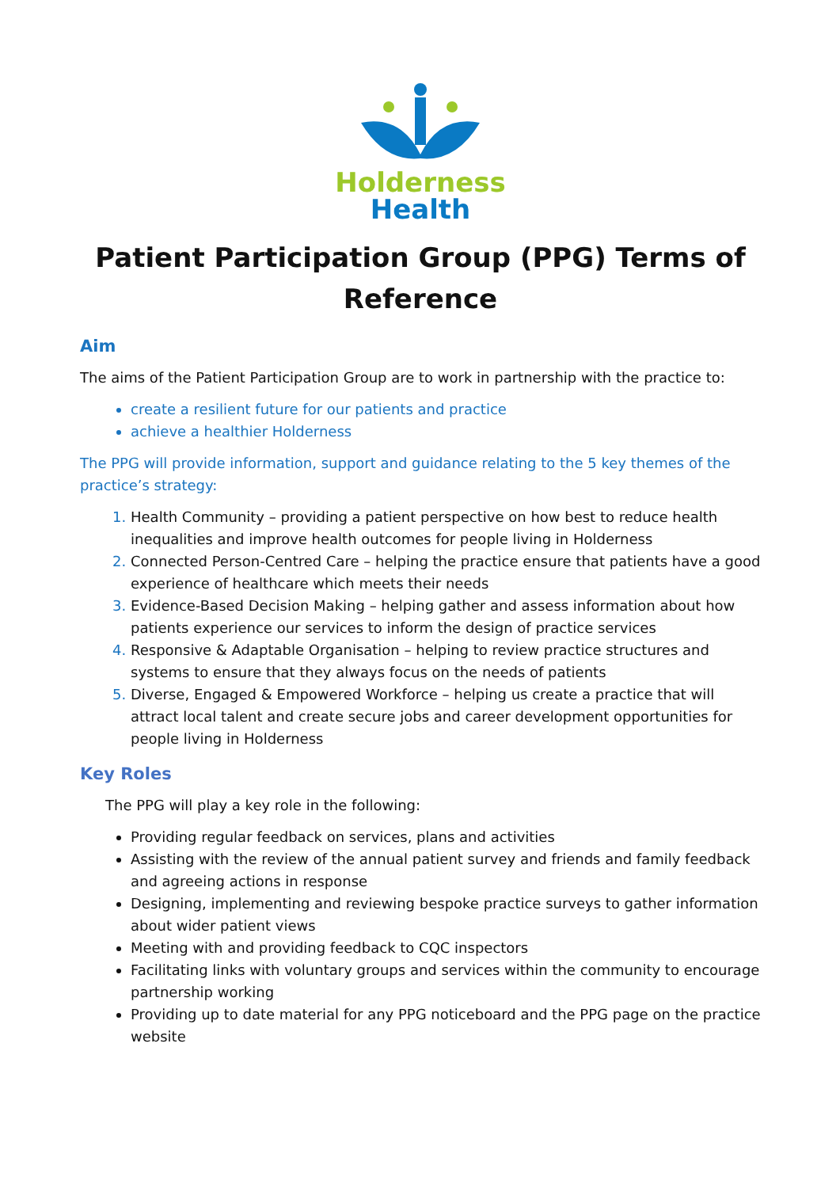Holderness
Health
Patient Participation Group (PPG) Terms of Reference
Aim
The aims of the Patient Participation Group are to work in partnership with the practice to:
create a resilient future for our patients and practice
achieve a healthier Holderness
The PPG will provide information, support and guidance relating to the 5 key themes of the practice’s strategy:
Health Community – providing a patient perspective on how best to reduce health inequalities and improve health outcomes for people living in Holderness
Connected Person-Centred Care – helping the practice ensure that patients have a good experience of healthcare which meets their needs
Evidence-Based Decision Making – helping gather and assess information about how patients experience our services to inform the design of practice services
Responsive & Adaptable Organisation – helping to review practice structures and systems to ensure that they always focus on the needs of patients
Diverse, Engaged & Empowered Workforce – helping us create a practice that will attract local talent and create secure jobs and career development opportunities for people living in Holderness
Key Roles
The PPG will play a key role in the following:
Providing regular feedback on services, plans and activities
Assisting with the review of the annual patient survey and friends and family feedback and agreeing actions in response
Designing, implementing and reviewing bespoke practice surveys to gather information about wider patient views
Meeting with and providing feedback to CQC inspectors
Facilitating links with voluntary groups and services within the community to encourage partnership working
Providing up to date material for any PPG noticeboard and the PPG page on the practice website